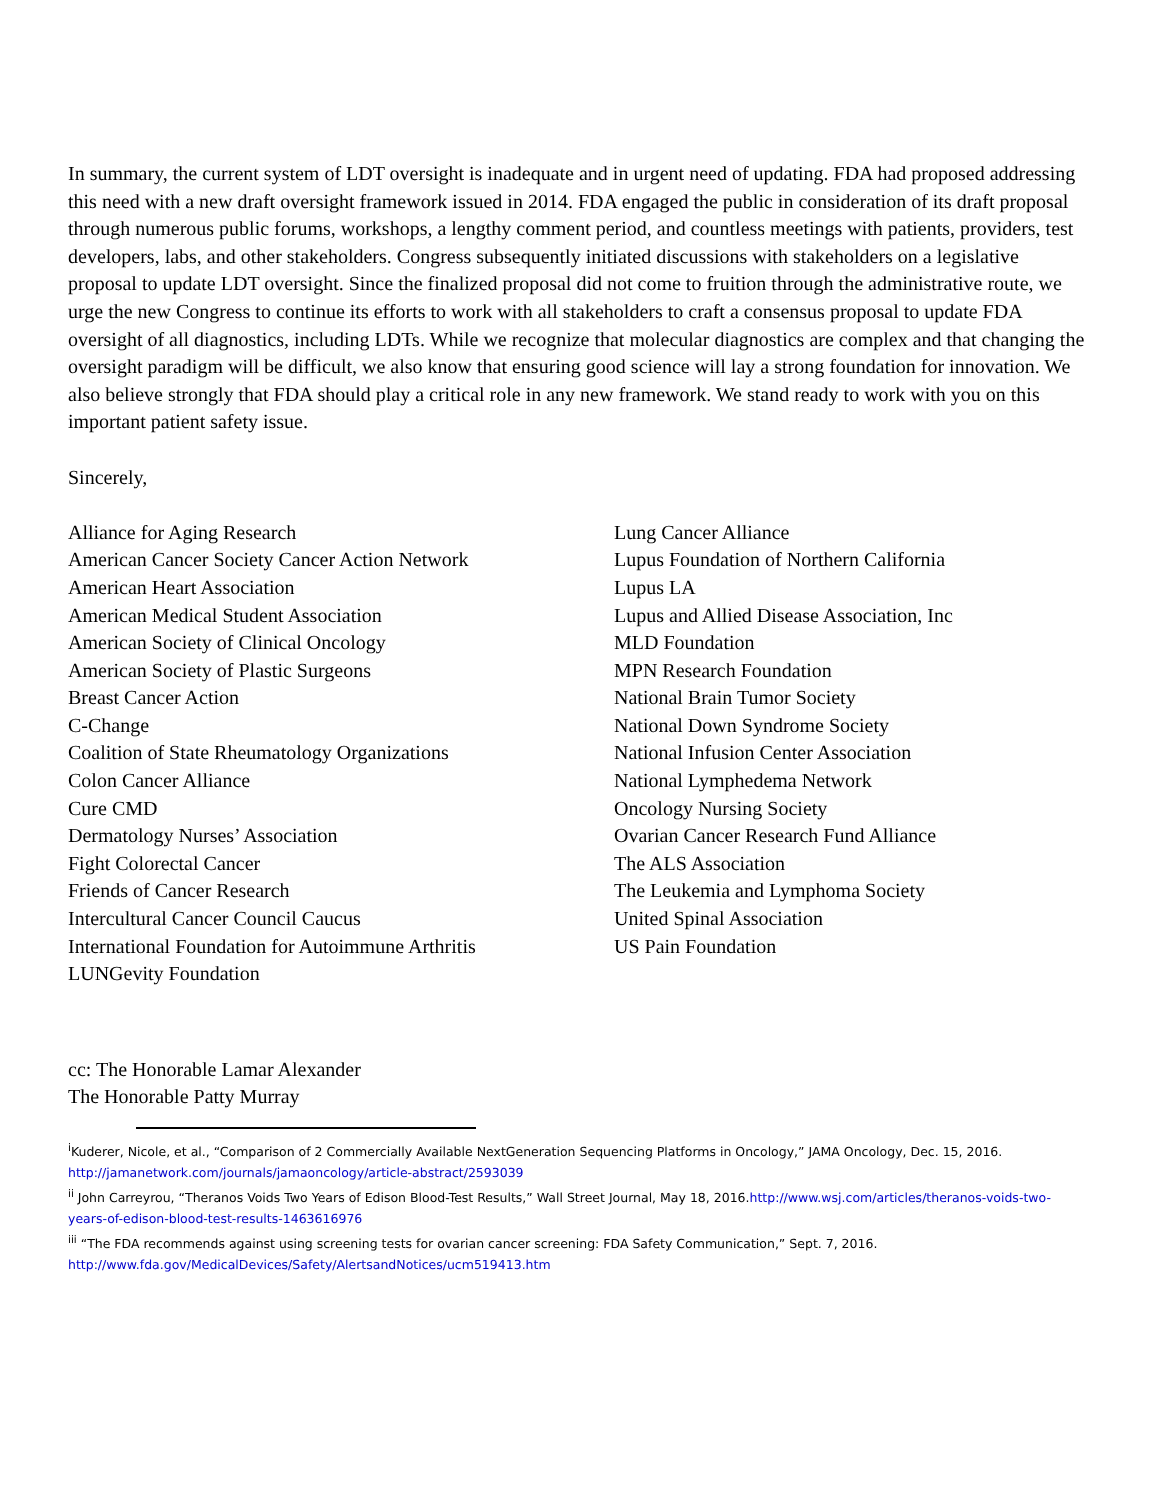In summary, the current system of LDT oversight is inadequate and in urgent need of updating. FDA had proposed addressing this need with a new draft oversight framework issued in 2014. FDA engaged the public in consideration of its draft proposal through numerous public forums, workshops, a lengthy comment period, and countless meetings with patients, providers, test developers, labs, and other stakeholders. Congress subsequently initiated discussions with stakeholders on a legislative proposal to update LDT oversight. Since the finalized proposal did not come to fruition through the administrative route, we urge the new Congress to continue its efforts to work with all stakeholders to craft a consensus proposal to update FDA oversight of all diagnostics, including LDTs. While we recognize that molecular diagnostics are complex and that changing the oversight paradigm will be difficult, we also know that ensuring good science will lay a strong foundation for innovation. We also believe strongly that FDA should play a critical role in any new framework. We stand ready to work with you on this important patient safety issue.
Sincerely,
Alliance for Aging Research
American Cancer Society Cancer Action Network
American Heart Association
American Medical Student Association
American Society of Clinical Oncology
American Society of Plastic Surgeons
Breast Cancer Action
C-Change
Coalition of State Rheumatology Organizations
Colon Cancer Alliance
Cure CMD
Dermatology Nurses’ Association
Fight Colorectal Cancer
Friends of Cancer Research
Intercultural Cancer Council Caucus
International Foundation for Autoimmune Arthritis
LUNGevity Foundation
Lung Cancer Alliance
Lupus Foundation of Northern California
Lupus LA
Lupus and Allied Disease Association, Inc
MLD Foundation
MPN Research Foundation
National Brain Tumor Society
National Down Syndrome Society
National Infusion Center Association
National Lymphedema Network
Oncology Nursing Society
Ovarian Cancer Research Fund Alliance
The ALS Association
The Leukemia and Lymphoma Society
United Spinal Association
US Pain Foundation
cc: The Honorable Lamar Alexander
The Honorable Patty Murray
<sup>i</sup> Kuderer, Nicole, et al., “Comparison of 2 Commercially Available NextGeneration Sequencing Platforms in Oncology,” JAMA Oncology, Dec. 15, 2016. http://jamanetwork.com/journals/jamaoncology/article-abstract/2593039
<sup>ii</sup> John Carreyrou, “Theranos Voids Two Years of Edison Blood-Test Results,” Wall Street Journal, May 18, 2016.http://www.wsj.com/articles/theranos-voids-two-years-of-edison-blood-test-results-1463616976
<sup>iii</sup> “The FDA recommends against using screening tests for ovarian cancer screening: FDA Safety Communication,” Sept. 7, 2016. http://www.fda.gov/MedicalDevices/Safety/AlertsandNotices/ucm519413.htm